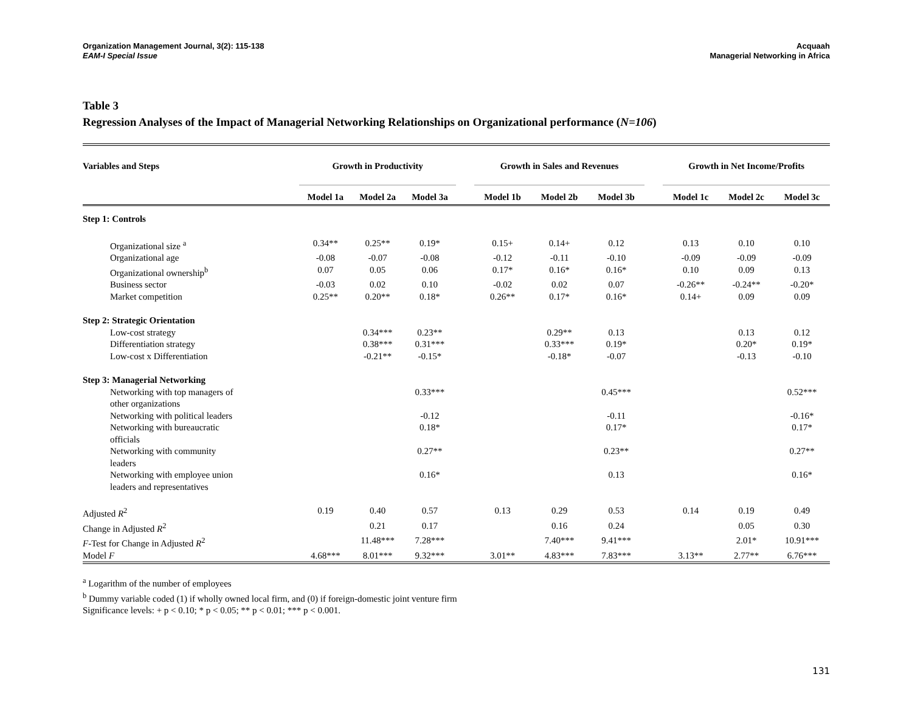Organization Management Journal, 3(2): 115-138
EAM-I Special Issue
Acquaah
Managerial Networking in Africa
Table 3
Regression Analyses of the Impact of Managerial Networking Relationships on Organizational performance (N=106)
| Variables and Steps | Growth in Productivity | | | | Growth in Sales and Revenues | | | | Growth in Net Income/Profits | | |
| --- | --- | --- | --- | --- | --- | --- | --- | --- | --- | --- | --- |
| | Model 1a | Model 2a | Model 3a | | Model 1b | Model 2b | Model 3b | | Model 1c | Model 2c | Model 3c |
| Step 1: Controls | | | | | | | | | | | |
| Organizational size <sup>a</sup> | 0.34** | 0.25** | 0.19* | | 0.15+ | 0.14+ | 0.12 | | 0.13 | 0.10 | 0.10 |
| Organizational age | -0.08 | -0.07 | -0.08 | | -0.12 | -0.11 | -0.10 | | -0.09 | -0.09 | -0.09 |
| Organizational ownership<sup>b</sup> | 0.07 | 0.05 | 0.06 | | 0.17* | 0.16* | 0.16* | | 0.10 | 0.09 | 0.13 |
| Business sector | -0.03 | 0.02 | 0.10 | | -0.02 | 0.02 | 0.07 | | -0.26** | -0.24** | -0.20* |
| Market competition | 0.25** | 0.20** | 0.18* | | 0.26** | 0.17* | 0.16* | | 0.14+ | 0.09 | 0.09 |
| Step 2: Strategic Orientation | | | | | | | | | | | |
| Low-cost strategy | | 0.34*** | 0.23** | | | 0.29** | 0.13 | | | 0.13 | 0.12 |
| Differentiation strategy | | 0.38*** | 0.31*** | | | 0.33*** | 0.19* | | | 0.20* | 0.19* |
| Low-cost x Differentiation | | -0.21** | -0.15* | | | -0.18* | -0.07 | | | -0.13 | -0.10 |
| Step 3: Managerial Networking | | | | | | | | | | | |
| Networking with top managers of other organizations | | | 0.33*** | | | | 0.45*** | | | | 0.52*** |
| Networking with political leaders | | | -0.12 | | | | -0.11 | | | | -0.16* |
| Networking with bureaucratic officials | | | 0.18* | | | | 0.17* | | | | 0.17* |
| Networking with community leaders | | | 0.27** | | | | 0.23** | | | | 0.27** |
| Networking with employee union leaders and representatives | | | 0.16* | | | | 0.13 | | | | 0.16* |
| Adjusted R<sup>2</sup> | 0.19 | 0.40 | 0.57 | | 0.13 | 0.29 | 0.53 | | 0.14 | 0.19 | 0.49 |
| Change in Adjusted R<sup>2</sup> | | 0.21 | 0.17 | | | 0.16 | 0.24 | | | 0.05 | 0.30 |
| F -Test for Change in Adjusted R<sup>2</sup> | | 11.48*** | 7.28*** | | | 7.40*** | 9.41*** | | | 2.01* | 10.91*** |
| Model F | 4.68*** | 8.01*** | 9.32*** | | 3.01** | 4.83*** | 7.83*** | | 3.13** | 2.77** | 6.76*** |
<sup>a</sup> Logarithm of the number of employees
<sup>b</sup> Dummy variable coded (1) if wholly owned local firm, and (0) if foreign-domestic joint venture firm
Significance levels: + p < 0.10; * p < 0.05; ** p < 0.01; *** p < 0.001.
131